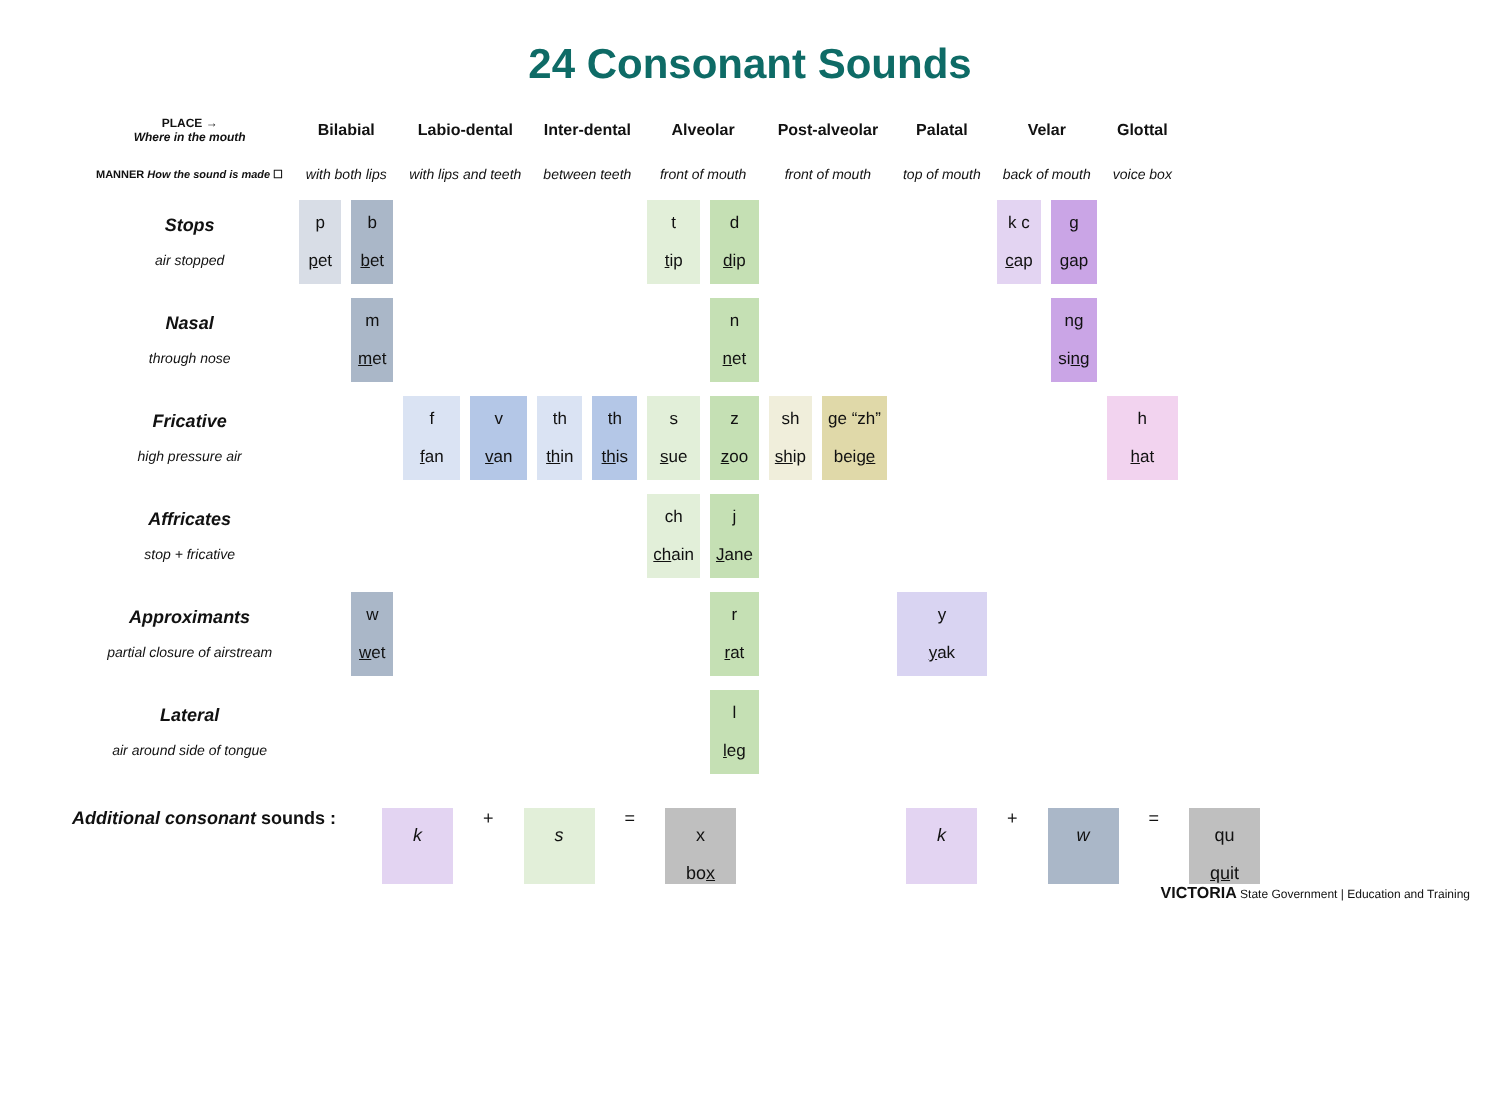24 Consonant Sounds
| PLACE → Where in the mouth | Bilabial | | Labio-dental | | Inter-dental | | Alveolar | | Post-alveolar | | Palatal | Velar | | Glottal |
| --- | --- | --- | --- | --- | --- | --- | --- | --- | --- | --- | --- | --- | --- | --- |
| MANNER How the sound is made ☐ | with both lips | | with lips and teeth | | between teeth | | front of mouth | | front of mouth | | top of mouth | back of mouth | | voice box |
| Stops air stopped | p p et | b b et | | | | | t t ip | d d ip | | | | k c c ap | g g ap | |
| Nasal through nose | | m m et | | | | | | n n et | | | | | ng si ng | |
| Fricative high pressure air | | | f f an | v v an | th th in | th th is | s s ue | z z oo | sh sh ip | ge “zh” bei ge | | | | h h at |
| Affricates stop + fricative | | | | | | | ch ch ain | j J ane | | | | | | |
| Approximants partial closure of airstream | | w w et | | | | | | r r at | | | y y ak | | | |
| Lateral air around side of tongue | | | | | | | | l l eg | | | | | | |
Additional consonant sounds :
k
+
s
=
x
box
k
+
w
=
qu
quit
VICTORIA State Government | Education and Training